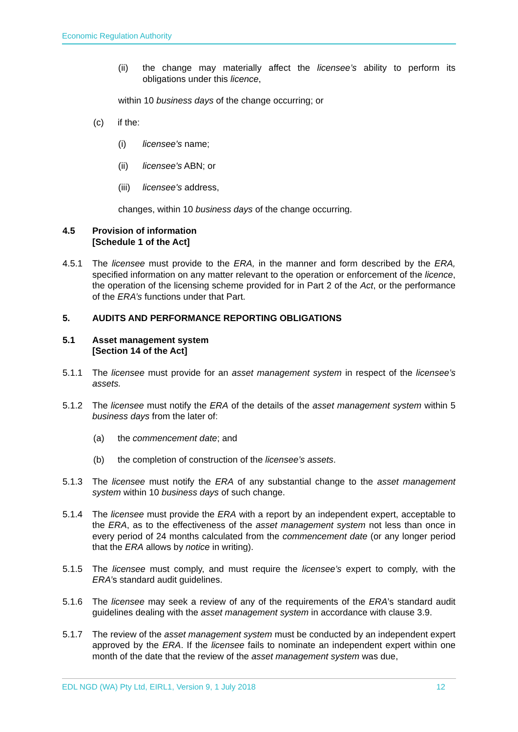Economic Regulation Authority
(ii) the change may materially affect the licensee’s ability to perform its obligations under this licence,
within 10 business days of the change occurring; or
(c) if the:
(i) licensee's name;
(ii) licensee's ABN; or
(iii)
licensee's address,
changes, within 10 business days of the change occurring.
4.5 Provision of information
[Schedule 1 of the Act]
4.5.1 The licensee must provide to the ERA, in the manner and form described by the ERA, specified information on any matter relevant to the operation or enforcement of the licence, the operation of the licensing scheme provided for in Part 2 of the Act, or the performance of the ERA’s functions under that Part.
5. AUDITS AND PERFORMANCE REPORTING OBLIGATIONS
5.1 Asset management system
[Section 14 of the Act]
5.1.1 The licensee must provide for an asset management system in respect of the licensee’s assets.
5.1.2 The licensee must notify the ERA of the details of the asset management system within 5 business days from the later of:
(a) the commencement date; and
(b) the completion of construction of the licensee’s assets.
5.1.3 The licensee must notify the ERA of any substantial change to the asset management system within 10 business days of such change.
5.1.4 The licensee must provide the ERA with a report by an independent expert, acceptable to the ERA, as to the effectiveness of the asset management system not less than once in every period of 24 months calculated from the commencement date (or any longer period that the ERA allows by notice in writing).
5.1.5 The licensee must comply, and must require the licensee’s expert to comply, with the ERA’s standard audit guidelines.
5.1.6 The licensee may seek a review of any of the requirements of the ERA’s standard audit guidelines dealing with the asset management system in accordance with clause 3.9.
5.1.7 The review of the asset management system must be conducted by an independent expert approved by the ERA. If the licensee fails to nominate an independent expert within one month of the date that the review of the asset management system was due,
EDL NGD (WA) Pty Ltd, EIRL1, Version 9, 1 July 2018 12